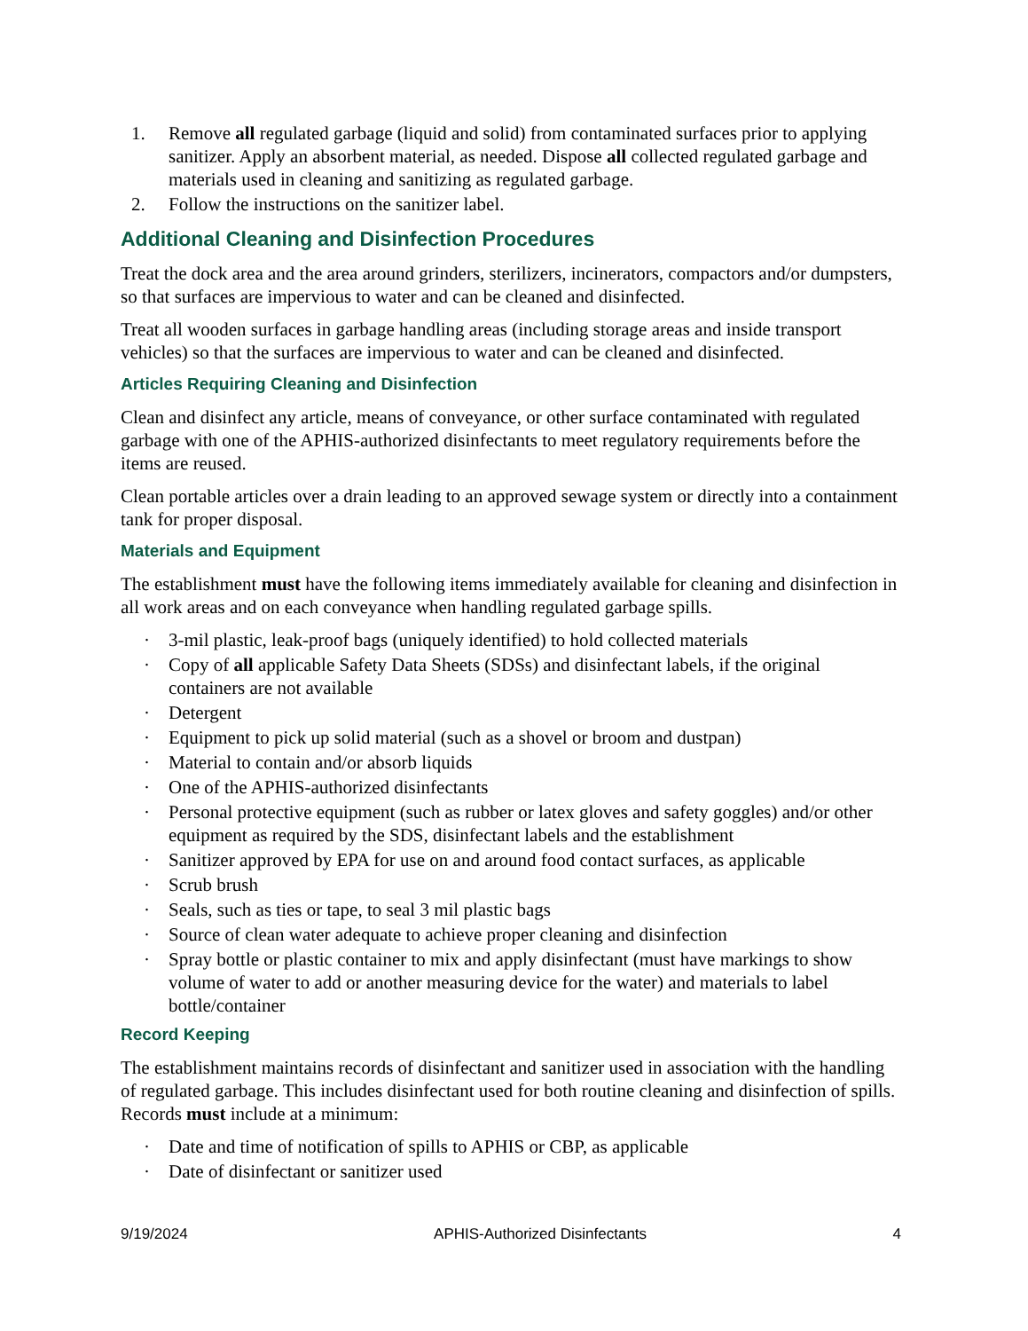1. Remove all regulated garbage (liquid and solid) from contaminated surfaces prior to applying sanitizer. Apply an absorbent material, as needed. Dispose all collected regulated garbage and materials used in cleaning and sanitizing as regulated garbage.
2. Follow the instructions on the sanitizer label.
Additional Cleaning and Disinfection Procedures
Treat the dock area and the area around grinders, sterilizers, incinerators, compactors and/or dumpsters, so that surfaces are impervious to water and can be cleaned and disinfected.
Treat all wooden surfaces in garbage handling areas (including storage areas and inside transport vehicles) so that the surfaces are impervious to water and can be cleaned and disinfected.
Articles Requiring Cleaning and Disinfection
Clean and disinfect any article, means of conveyance, or other surface contaminated with regulated garbage with one of the APHIS-authorized disinfectants to meet regulatory requirements before the items are reused.
Clean portable articles over a drain leading to an approved sewage system or directly into a containment tank for proper disposal.
Materials and Equipment
The establishment must have the following items immediately available for cleaning and disinfection in all work areas and on each conveyance when handling regulated garbage spills.
· 3-mil plastic, leak-proof bags (uniquely identified) to hold collected materials
· Copy of all applicable Safety Data Sheets (SDSs) and disinfectant labels, if the original containers are not available
· Detergent
· Equipment to pick up solid material (such as a shovel or broom and dustpan)
· Material to contain and/or absorb liquids
· One of the APHIS-authorized disinfectants
· Personal protective equipment (such as rubber or latex gloves and safety goggles) and/or other equipment as required by the SDS, disinfectant labels and the establishment
· Sanitizer approved by EPA for use on and around food contact surfaces, as applicable
· Scrub brush
· Seals, such as ties or tape, to seal 3 mil plastic bags
· Source of clean water adequate to achieve proper cleaning and disinfection
· Spray bottle or plastic container to mix and apply disinfectant (must have markings to show volume of water to add or another measuring device for the water) and materials to label bottle/container
Record Keeping
The establishment maintains records of disinfectant and sanitizer used in association with the handling of regulated garbage. This includes disinfectant used for both routine cleaning and disinfection of spills. Records must include at a minimum:
· Date and time of notification of spills to APHIS or CBP, as applicable
· Date of disinfectant or sanitizer used
9/19/2024 APHIS-Authorized Disinfectants 4